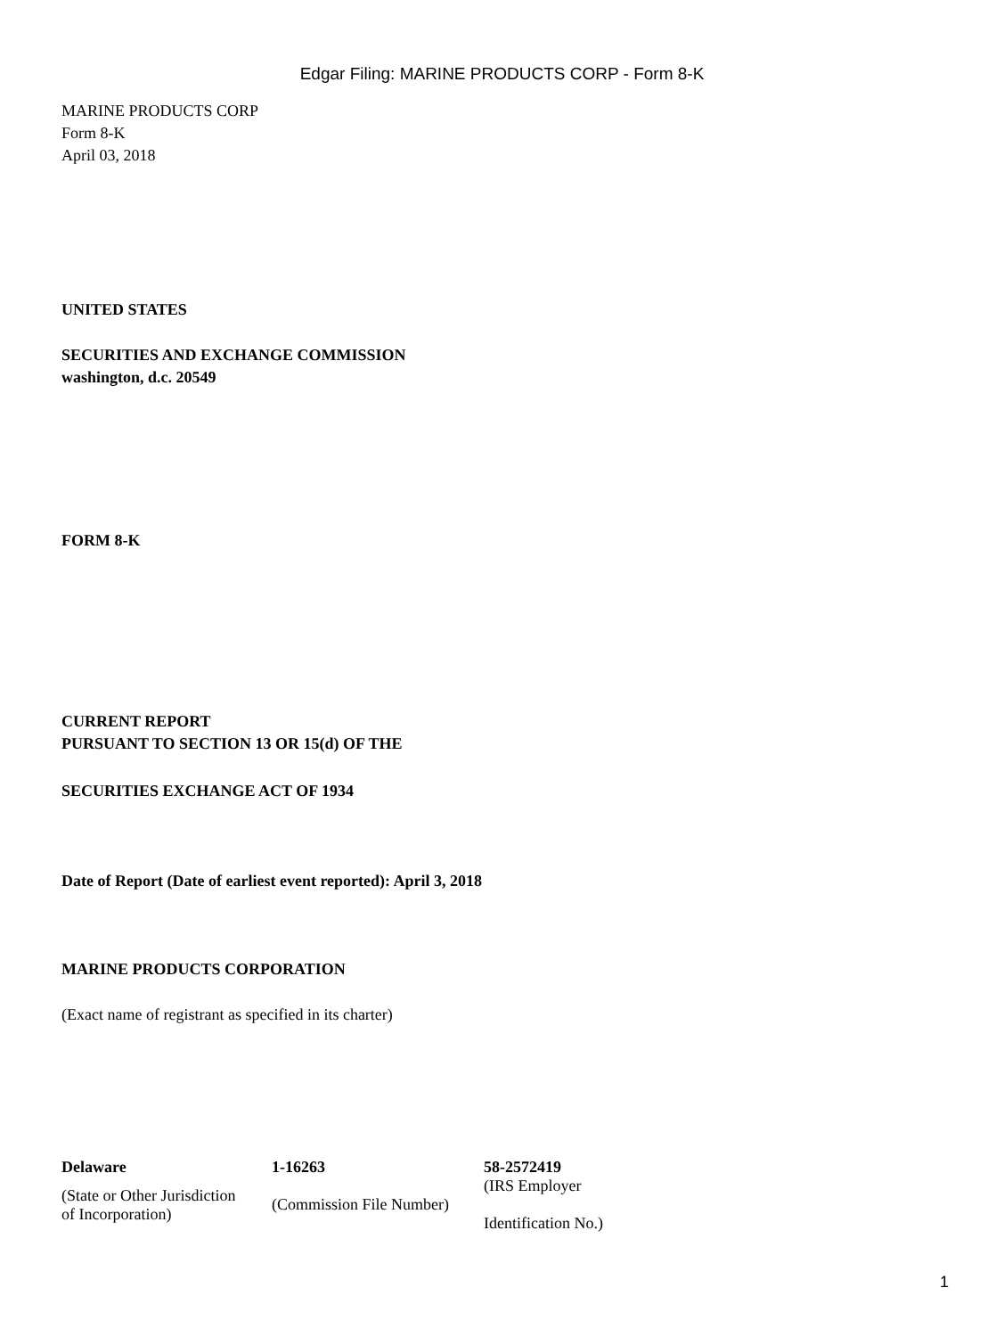Edgar Filing: MARINE PRODUCTS CORP - Form 8-K
MARINE PRODUCTS CORP
Form 8-K
April 03, 2018
UNITED STATES
SECURITIES AND EXCHANGE COMMISSION
washington, d.c. 20549
FORM 8-K
CURRENT REPORT
PURSUANT TO SECTION 13 OR 15(d) OF THE
SECURITIES EXCHANGE ACT OF 1934
Date of Report (Date of earliest event reported): April 3, 2018
MARINE PRODUCTS CORPORATION
(Exact name of registrant as specified in its charter)
| Delaware | 1-16263 | 58-2572419 |
| (State or Other Jurisdiction of Incorporation) | (Commission File Number) | (IRS Employer Identification No.) |
1